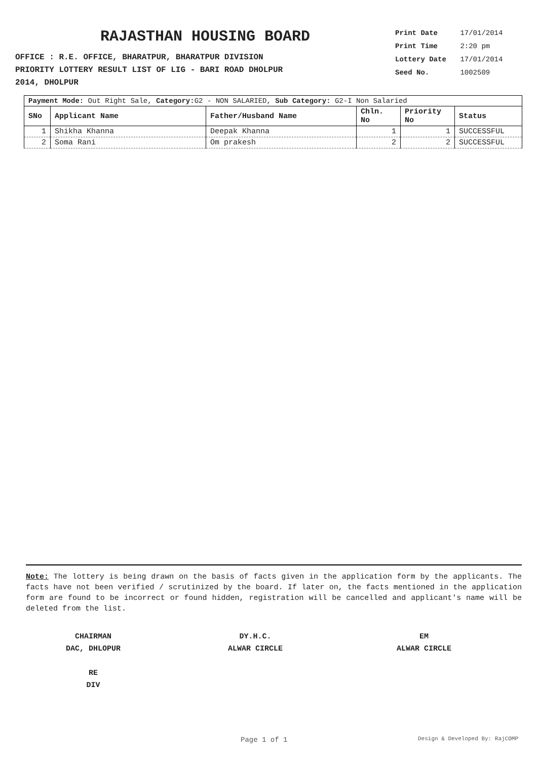RAJASTHAN HOUSING BOARD
OFFICE : R.E. OFFICE, BHARATPUR, BHARATPUR DIVISION
PRIORITY LOTTERY RESULT LIST OF LIG - BARI ROAD DHOLPUR
2014, DHOLPUR
Print Date 17/01/2014
Print Time 2:20 pm
Lottery Date 17/01/2014
Seed No. 1002509
| Payment Mode: Out Right Sale, Category: G2 - NON SALARIED, Sub Category: G2-I Non Salaried | | | | | |
| SNo | Applicant Name | Father/Husband Name | Chln. No | Priority No | Status |
| 1 | Shikha Khanna | Deepak Khanna | 1 | 1 | SUCCESSFUL |
| 2 | Soma Rani | Om prakesh | 2 | 2 | SUCCESSFUL |
Note: The lottery is being drawn on the basis of facts given in the application form by the applicants. The facts have not been verified / scrutinized by the board. If later on, the facts mentioned in the application form are found to be incorrect or found hidden, registration will be cancelled and applicant's name will be deleted from the list.
CHAIRMAN
DAC, DHLOPUR
RE
DIV
DY.H.C.
ALWAR CIRCLE
EM
ALWAR CIRCLE
Page 1 of 1 Design & Developed By: RajCOMP